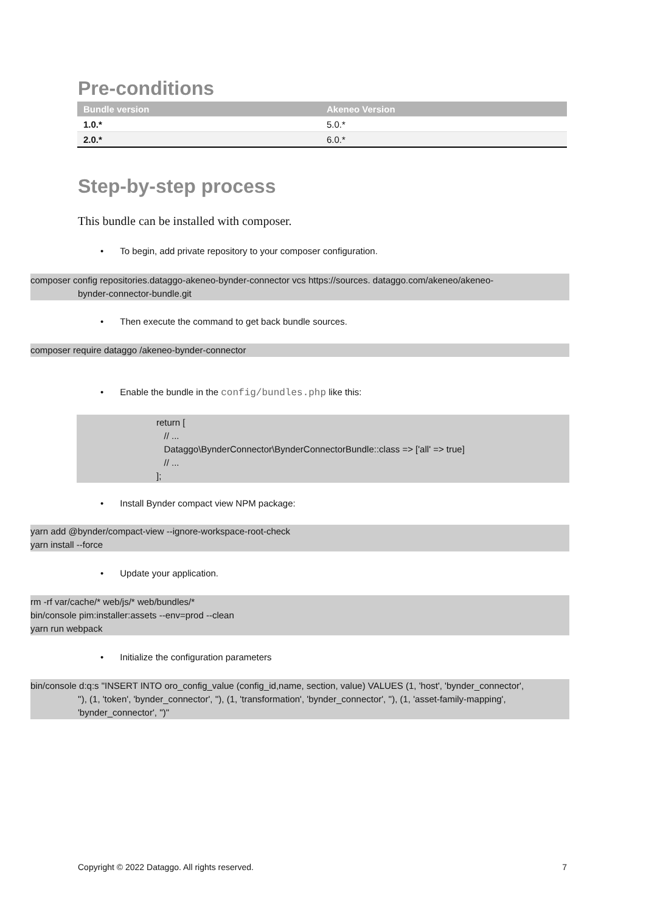Pre-conditions
| Bundle version | Akeneo Version |
| --- | --- |
| 1.0.* | 5.0.* |
| 2.0.* | 6.0.* |
Step-by-step process
This bundle can be installed with composer.
• To begin, add private repository to your composer configuration.
composer config repositories.dataggo-akeneo-bynder-connector vcs https://sources. dataggo.com/akeneo/akeneo-
bynder-connector-bundle.git
• Then execute the command to get back bundle sources.
composer require dataggo /akeneo-bynder-connector
• Enable the bundle in the config/bundles.php like this:
return [
// ...
Dataggo\BynderConnector\BynderConnectorBundle::class => ['all' => true]
// ...
];
• Install Bynder compact view NPM package:
yarn add @bynder/compact-view --ignore-workspace-root-check
yarn install --force
• Update your application.
rm -rf var/cache/* web/js/* web/bundles/*
bin/console pim:installer:assets --env=prod --clean
yarn run webpack
• Initialize the configuration parameters
bin/console d:q:s "INSERT INTO oro_config_value (config_id,name, section, value) VALUES (1, 'host', 'bynder_connector',
''), (1, 'token', 'bynder_connector', ''), (1, 'transformation', 'bynder_connector', ''), (1, 'asset-family-mapping',
'bynder_connector', '')"
Copyright © 2022 Dataggo. All rights reserved. 7